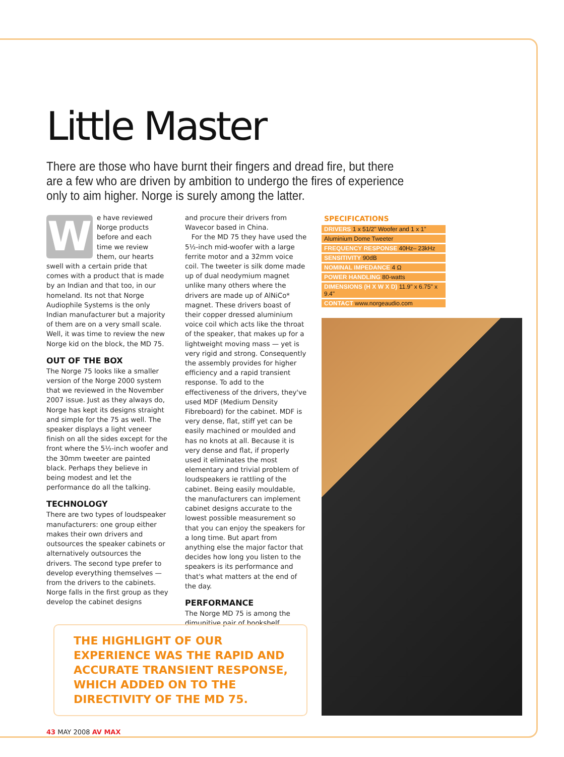Little Master
There are those who have burnt their fingers and dread fire, but there are a few who are driven by ambition to undergo the fires of experience only to aim higher. Norge is surely among the latter.
We have reviewed Norge products before and each time we review them, our hearts swell with a certain pride that comes with a product that is made by an Indian and that too, in our homeland. Its not that Norge Audiophile Systems is the only Indian manufacturer but a majority of them are on a very small scale. Well, it was time to review the new Norge kid on the block, the MD 75.
OUT OF THE BOX
The Norge 75 looks like a smaller version of the Norge 2000 system that we reviewed in the November 2007 issue. Just as they always do, Norge has kept its designs straight and simple for the 75 as well. The speaker displays a light veneer finish on all the sides except for the front where the 5½-inch woofer and the 30mm tweeter are painted black. Perhaps they believe in being modest and let the performance do all the talking.
TECHNOLOGY
There are two types of loudspeaker manufacturers: one group either makes their own drivers and outsources the speaker cabinets or alternatively outsources the drivers. The second type prefer to develop everything themselves — from the drivers to the cabinets. Norge falls in the first group as they develop the cabinet designs
and procure their drivers from Wavecor based in China.
For the MD 75 they have used the 5½-inch mid-woofer with a large ferrite motor and a 32mm voice coil. The tweeter is silk dome made up of dual neodymium magnet unlike many others where the drivers are made up of AlNiCo* magnet. These drivers boast of their copper dressed aluminium voice coil which acts like the throat of the speaker, that makes up for a lightweight moving mass — yet is very rigid and strong. Consequently the assembly provides for higher efficiency and a rapid transient response. To add to the effectiveness of the drivers, they've used MDF (Medium Density Fibreboard) for the cabinet. MDF is very dense, flat, stiff yet can be easily machined or moulded and has no knots at all. Because it is very dense and flat, if properly used it eliminates the most elementary and trivial problem of loudspeakers ie rattling of the cabinet. Being easily mouldable, the manufacturers can implement cabinet designs accurate to the lowest possible measurement so that you can enjoy the speakers for a long time. But apart from anything else the major factor that decides how long you listen to the speakers is its performance and that's what matters at the end of the day.
PERFORMANCE
The Norge MD 75 is among the dimunitive pair of bookshelf
SPECIFICATIONS
| DRIVERS 1 x 51/2" Woofer and 1 x 1" |
| Aluminium Dome Tweeter |
| FREQUENCY RESPONSE 40Hz– 23kHz |
| SENSITIVITY 90dB |
| NOMINAL IMPEDANCE 4 Ω |
| POWER HANDLING 80-watts |
| DIMENSIONS (H X W X D) 11.9" x 6.75" x 9.4" |
| CONTACT www.norgeaudio.com |
THE HIGHLIGHT OF OUR EXPERIENCE WAS THE RAPID AND ACCURATE TRANSIENT RESPONSE, WHICH ADDED ON TO THE DIRECTIVITY OF THE MD 75.
43 MAY 2008 AV MAX